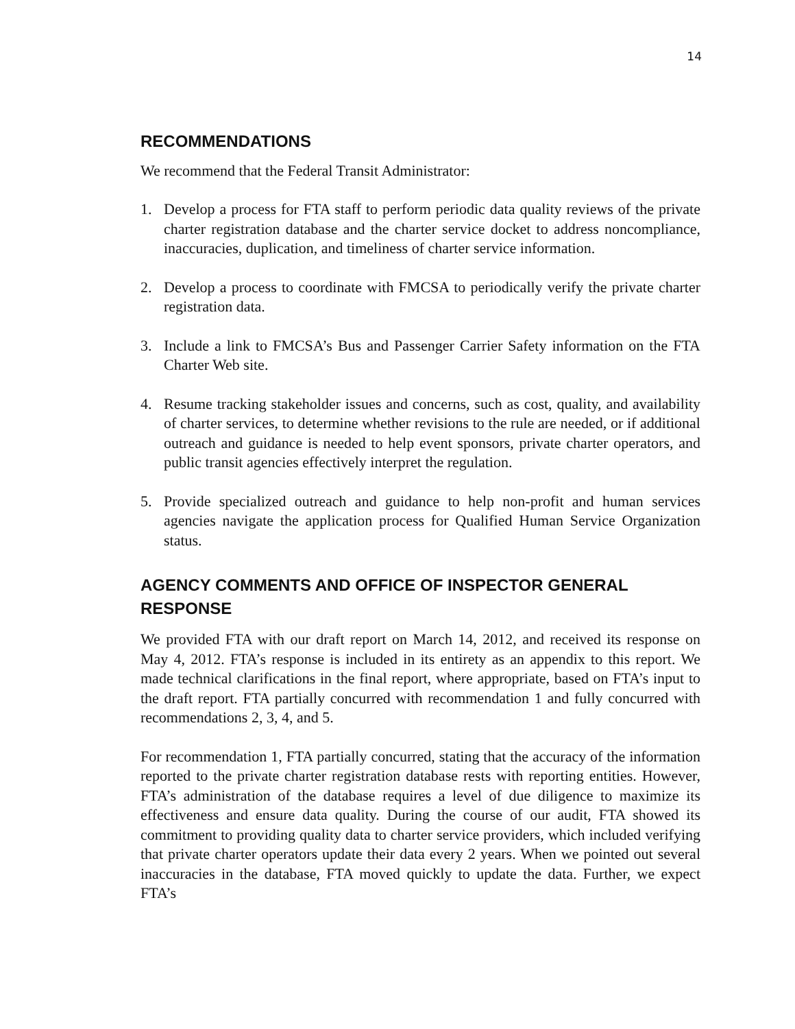14
RECOMMENDATIONS
We recommend that the Federal Transit Administrator:
1. Develop a process for FTA staff to perform periodic data quality reviews of the private charter registration database and the charter service docket to address noncompliance, inaccuracies, duplication, and timeliness of charter service information.
2. Develop a process to coordinate with FMCSA to periodically verify the private charter registration data.
3. Include a link to FMCSA’s Bus and Passenger Carrier Safety information on the FTA Charter Web site.
4. Resume tracking stakeholder issues and concerns, such as cost, quality, and availability of charter services, to determine whether revisions to the rule are needed, or if additional outreach and guidance is needed to help event sponsors, private charter operators, and public transit agencies effectively interpret the regulation.
5. Provide specialized outreach and guidance to help non-profit and human services agencies navigate the application process for Qualified Human Service Organization status.
AGENCY COMMENTS AND OFFICE OF INSPECTOR GENERAL RESPONSE
We provided FTA with our draft report on March 14, 2012, and received its response on May 4, 2012. FTA’s response is included in its entirety as an appendix to this report. We made technical clarifications in the final report, where appropriate, based on FTA’s input to the draft report. FTA partially concurred with recommendation 1 and fully concurred with recommendations 2, 3, 4, and 5.
For recommendation 1, FTA partially concurred, stating that the accuracy of the information reported to the private charter registration database rests with reporting entities. However, FTA’s administration of the database requires a level of due diligence to maximize its effectiveness and ensure data quality. During the course of our audit, FTA showed its commitment to providing quality data to charter service providers, which included verifying that private charter operators update their data every 2 years. When we pointed out several inaccuracies in the database, FTA moved quickly to update the data. Further, we expect FTA’s